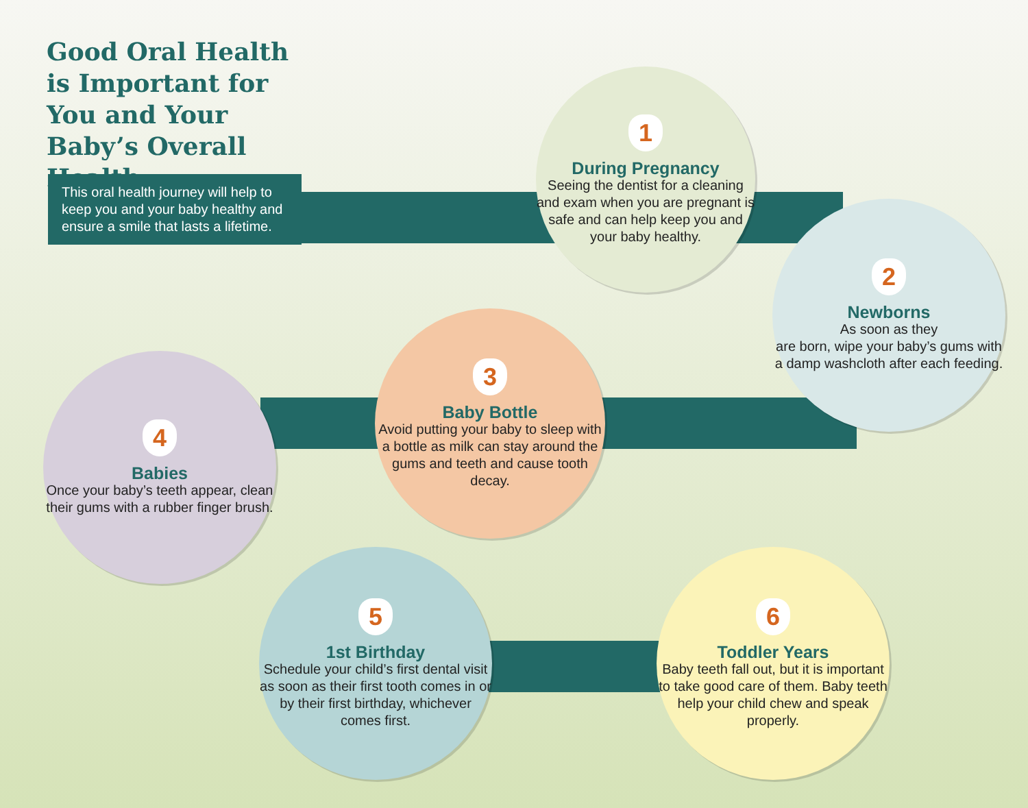Good Oral Health is Important for You and Your Baby’s Overall Health.
This oral health journey will help to keep you and your baby healthy and ensure a smile that lasts a lifetime.
1
During Pregnancy
Seeing the dentist for a cleaning and exam when you are pregnant is safe and can help keep you and your baby healthy.
2
Newborns
As soon as they
are born, wipe your baby’s gums with a damp washcloth after each feeding.
3
Baby Bottle
Avoid putting your baby to sleep with a bottle as milk can stay around the gums and teeth and cause tooth decay.
4
Babies
Once your baby’s teeth appear, clean their gums with a rubber finger brush.
5
1st Birthday
Schedule your child’s first dental visit as soon as their first tooth comes in or by their first birthday, whichever comes first.
6
Toddler Years
Baby teeth fall out, but it is important to take good care of them. Baby teeth help your child chew and speak properly.